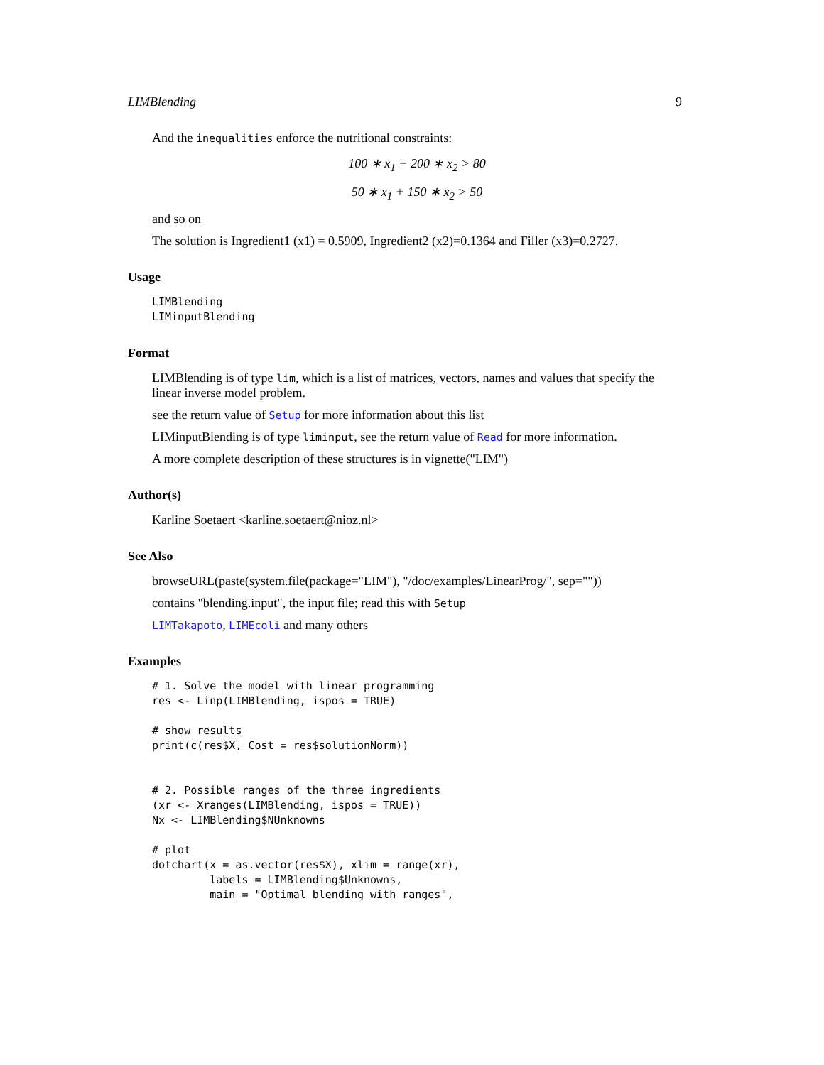LIMBlending 9
And the inequalities enforce the nutritional constraints:
100 ∗ x<sub>1</sub> + 200 ∗ x<sub>2</sub> > 80
50 ∗ x<sub>1</sub> + 150 ∗ x<sub>2</sub> > 50
and so on
The solution is Ingredient1 (x1) = 0.5909, Ingredient2 (x2)=0.1364 and Filler (x3)=0.2727.
Usage
LIMBlending
LIMinputBlending
Format
LIMBlending is of type lim, which is a list of matrices, vectors, names and values that specify the linear inverse model problem.
see the return value of Setup for more information about this list
LIMinputBlending is of type liminput, see the return value of Read for more information.
A more complete description of these structures is in vignette("LIM")
Author(s)
Karline Soetaert <karline.soetaert@nioz.nl>
See Also
browseURL(paste(system.file(package="LIM"), "/doc/examples/LinearProg/", sep=""))
contains "blending.input", the input file; read this with Setup
LIMTakapoto, LIMEcoli and many others
Examples
# 1. Solve the model with linear programming
res <- Linp(LIMBlending, ispos = TRUE)

# show results
print(c(res$X, Cost = res$solutionNorm))


# 2. Possible ranges of the three ingredients
(xr <- Xranges(LIMBlending, ispos = TRUE))
Nx <- LIMBlending$NUnknowns

# plot
dotchart(x = as.vector(res$X), xlim = range(xr),
         labels = LIMBlending$Unknowns,
         main = "Optimal blending with ranges",